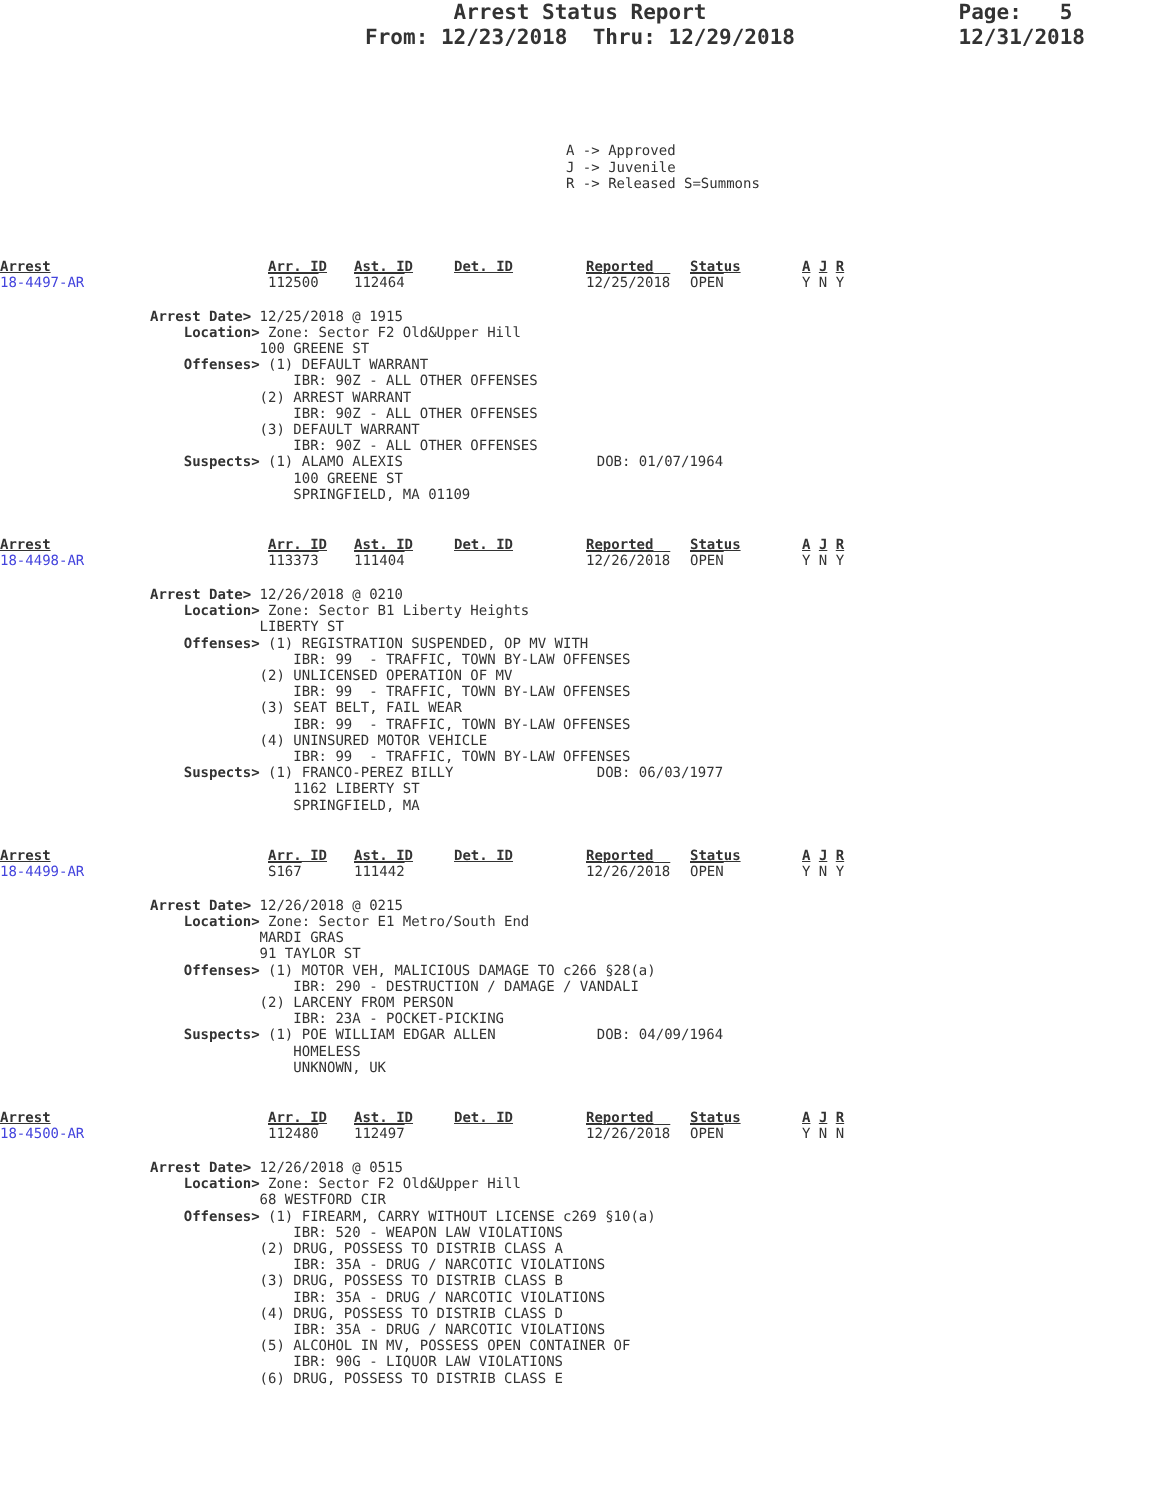Arrest Status Report
From: 12/23/2018 Thru: 12/29/2018
Page: 5
12/31/2018
A -> Approved J -> Juvenile R -> Released S=Summons
| Arrest 18-4497-AR | Arr. ID 112500 | Ast. ID 112464 | Det. ID | Reported 12/25/2018 | Status OPEN | A J R Y N Y |
Arrest Date> 12/25/2018 @ 1915
    Location> Zone: Sector F2 Old&Upper Hill
             100 GREENE ST
    Offenses> (1) DEFAULT WARRANT
                 IBR: 90Z - ALL OTHER OFFENSES
             (2) ARREST WARRANT
                 IBR: 90Z - ALL OTHER OFFENSES
             (3) DEFAULT WARRANT
                 IBR: 90Z - ALL OTHER OFFENSES
    Suspects> (1) ALAMO ALEXIS                       DOB: 01/07/1964
                 100 GREENE ST
                 SPRINGFIELD, MA 01109
| Arrest 18-4498-AR | Arr. ID 113373 | Ast. ID 111404 | Det. ID | Reported 12/26/2018 | Status OPEN | A J R Y N Y |
Arrest Date> 12/26/2018 @ 0210
    Location> Zone: Sector B1 Liberty Heights
             LIBERTY ST
    Offenses> (1) REGISTRATION SUSPENDED, OP MV WITH
                 IBR: 99  - TRAFFIC, TOWN BY-LAW OFFENSES
             (2) UNLICENSED OPERATION OF MV
                 IBR: 99  - TRAFFIC, TOWN BY-LAW OFFENSES
             (3) SEAT BELT, FAIL WEAR
                 IBR: 99  - TRAFFIC, TOWN BY-LAW OFFENSES
             (4) UNINSURED MOTOR VEHICLE
                 IBR: 99  - TRAFFIC, TOWN BY-LAW OFFENSES
    Suspects> (1) FRANCO-PEREZ BILLY                 DOB: 06/03/1977
                 1162 LIBERTY ST
                 SPRINGFIELD, MA
| Arrest 18-4499-AR | Arr. ID S167 | Ast. ID 111442 | Det. ID | Reported 12/26/2018 | Status OPEN | A J R Y N Y |
Arrest Date> 12/26/2018 @ 0215
    Location> Zone: Sector E1 Metro/South End
             MARDI GRAS
             91 TAYLOR ST
    Offenses> (1) MOTOR VEH, MALICIOUS DAMAGE TO c266 §28(a)
                 IBR: 290 - DESTRUCTION / DAMAGE / VANDALI
             (2) LARCENY FROM PERSON
                 IBR: 23A - POCKET-PICKING
    Suspects> (1) POE WILLIAM EDGAR ALLEN            DOB: 04/09/1964
                 HOMELESS
                 UNKNOWN, UK
| Arrest 18-4500-AR | Arr. ID 112480 | Ast. ID 112497 | Det. ID | Reported 12/26/2018 | Status OPEN | A J R Y N N |
Arrest Date> 12/26/2018 @ 0515
    Location> Zone: Sector F2 Old&Upper Hill
             68 WESTFORD CIR
    Offenses> (1) FIREARM, CARRY WITHOUT LICENSE c269 §10(a)
                 IBR: 520 - WEAPON LAW VIOLATIONS
             (2) DRUG, POSSESS TO DISTRIB CLASS A
                 IBR: 35A - DRUG / NARCOTIC VIOLATIONS
             (3) DRUG, POSSESS TO DISTRIB CLASS B
                 IBR: 35A - DRUG / NARCOTIC VIOLATIONS
             (4) DRUG, POSSESS TO DISTRIB CLASS D
                 IBR: 35A - DRUG / NARCOTIC VIOLATIONS
             (5) ALCOHOL IN MV, POSSESS OPEN CONTAINER OF
                 IBR: 90G - LIQUOR LAW VIOLATIONS
             (6) DRUG, POSSESS TO DISTRIB CLASS E